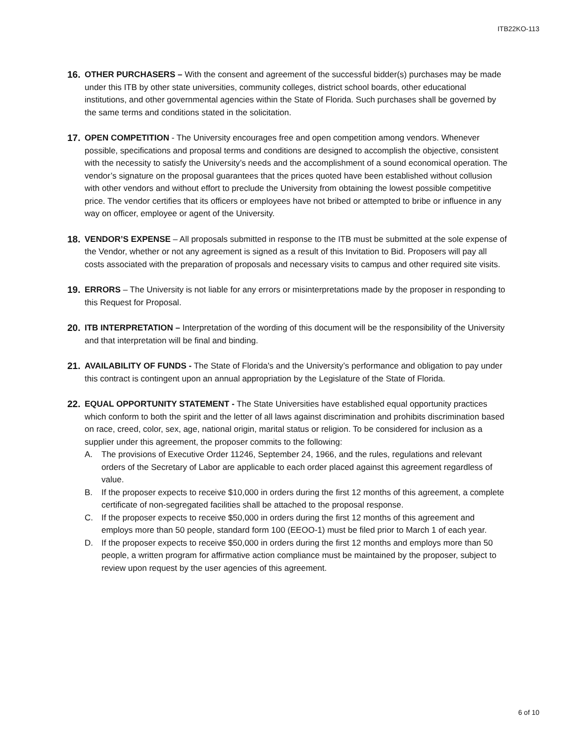ITB22KO-113
16. OTHER PURCHASERS – With the consent and agreement of the successful bidder(s) purchases may be made under this ITB by other state universities, community colleges, district school boards, other educational institutions, and other governmental agencies within the State of Florida. Such purchases shall be governed by the same terms and conditions stated in the solicitation.
17. OPEN COMPETITION - The University encourages free and open competition among vendors. Whenever possible, specifications and proposal terms and conditions are designed to accomplish the objective, consistent with the necessity to satisfy the University’s needs and the accomplishment of a sound economical operation. The vendor’s signature on the proposal guarantees that the prices quoted have been established without collusion with other vendors and without effort to preclude the University from obtaining the lowest possible competitive price. The vendor certifies that its officers or employees have not bribed or attempted to bribe or influence in any way on officer, employee or agent of the University.
18. VENDOR’S EXPENSE – All proposals submitted in response to the ITB must be submitted at the sole expense of the Vendor, whether or not any agreement is signed as a result of this Invitation to Bid. Proposers will pay all costs associated with the preparation of proposals and necessary visits to campus and other required site visits.
19. ERRORS – The University is not liable for any errors or misinterpretations made by the proposer in responding to this Request for Proposal.
20. ITB INTERPRETATION – Interpretation of the wording of this document will be the responsibility of the University and that interpretation will be final and binding.
21. AVAILABILITY OF FUNDS - The State of Florida's and the University’s performance and obligation to pay under this contract is contingent upon an annual appropriation by the Legislature of the State of Florida.
22. EQUAL OPPORTUNITY STATEMENT - The State Universities have established equal opportunity practices which conform to both the spirit and the letter of all laws against discrimination and prohibits discrimination based on race, creed, color, sex, age, national origin, marital status or religion. To be considered for inclusion as a supplier under this agreement, the proposer commits to the following:
A. The provisions of Executive Order 11246, September 24, 1966, and the rules, regulations and relevant orders of the Secretary of Labor are applicable to each order placed against this agreement regardless of value.
B. If the proposer expects to receive $10,000 in orders during the first 12 months of this agreement, a complete certificate of non-segregated facilities shall be attached to the proposal response.
C. If the proposer expects to receive $50,000 in orders during the first 12 months of this agreement and employs more than 50 people, standard form 100 (EEOO-1) must be filed prior to March 1 of each year.
D. If the proposer expects to receive $50,000 in orders during the first 12 months and employs more than 50 people, a written program for affirmative action compliance must be maintained by the proposer, subject to review upon request by the user agencies of this agreement.
6 of 10